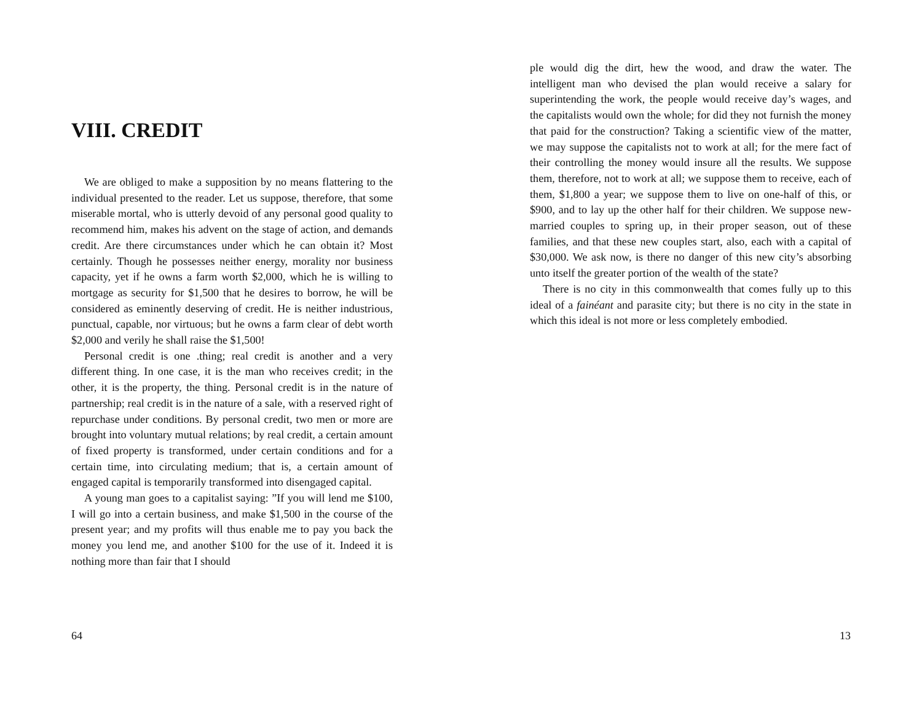VIII. CREDIT
We are obliged to make a supposition by no means flattering to the individual presented to the reader. Let us suppose, therefore, that some miserable mortal, who is utterly devoid of any personal good quality to recommend him, makes his advent on the stage of action, and demands credit. Are there circumstances under which he can obtain it? Most certainly. Though he possesses neither energy, morality nor business capacity, yet if he owns a farm worth $2,000, which he is willing to mortgage as security for $1,500 that he desires to borrow, he will be considered as eminently deserving of credit. He is neither industrious, punctual, capable, nor virtuous; but he owns a farm clear of debt worth $2,000 and verily he shall raise the $1,500!
Personal credit is one .thing; real credit is another and a very different thing. In one case, it is the man who receives credit; in the other, it is the property, the thing. Personal credit is in the nature of partnership; real credit is in the nature of a sale, with a reserved right of repurchase under conditions. By personal credit, two men or more are brought into voluntary mutual relations; by real credit, a certain amount of fixed property is transformed, under certain conditions and for a certain time, into circulating medium; that is, a certain amount of engaged capital is temporarily transformed into disengaged capital.
A young man goes to a capitalist saying: ”If you will lend me $100, I will go into a certain business, and make $1,500 in the course of the present year; and my profits will thus enable me to pay you back the money you lend me, and another $100 for the use of it. Indeed it is nothing more than fair that I should
64
ple would dig the dirt, hew the wood, and draw the water. The intelligent man who devised the plan would receive a salary for superintending the work, the people would receive day’s wages, and the capitalists would own the whole; for did they not furnish the money that paid for the construction? Taking a scientific view of the matter, we may suppose the capitalists not to work at all; for the mere fact of their controlling the money would insure all the results. We suppose them, therefore, not to work at all; we suppose them to receive, each of them, $1,800 a year; we suppose them to live on one-half of this, or $900, and to lay up the other half for their children. We suppose new-married couples to spring up, in their proper season, out of these families, and that these new couples start, also, each with a capital of $30,000. We ask now, is there no danger of this new city’s absorbing unto itself the greater portion of the wealth of the state?
There is no city in this commonwealth that comes fully up to this ideal of a fainéant and parasite city; but there is no city in the state in which this ideal is not more or less completely embodied.
13